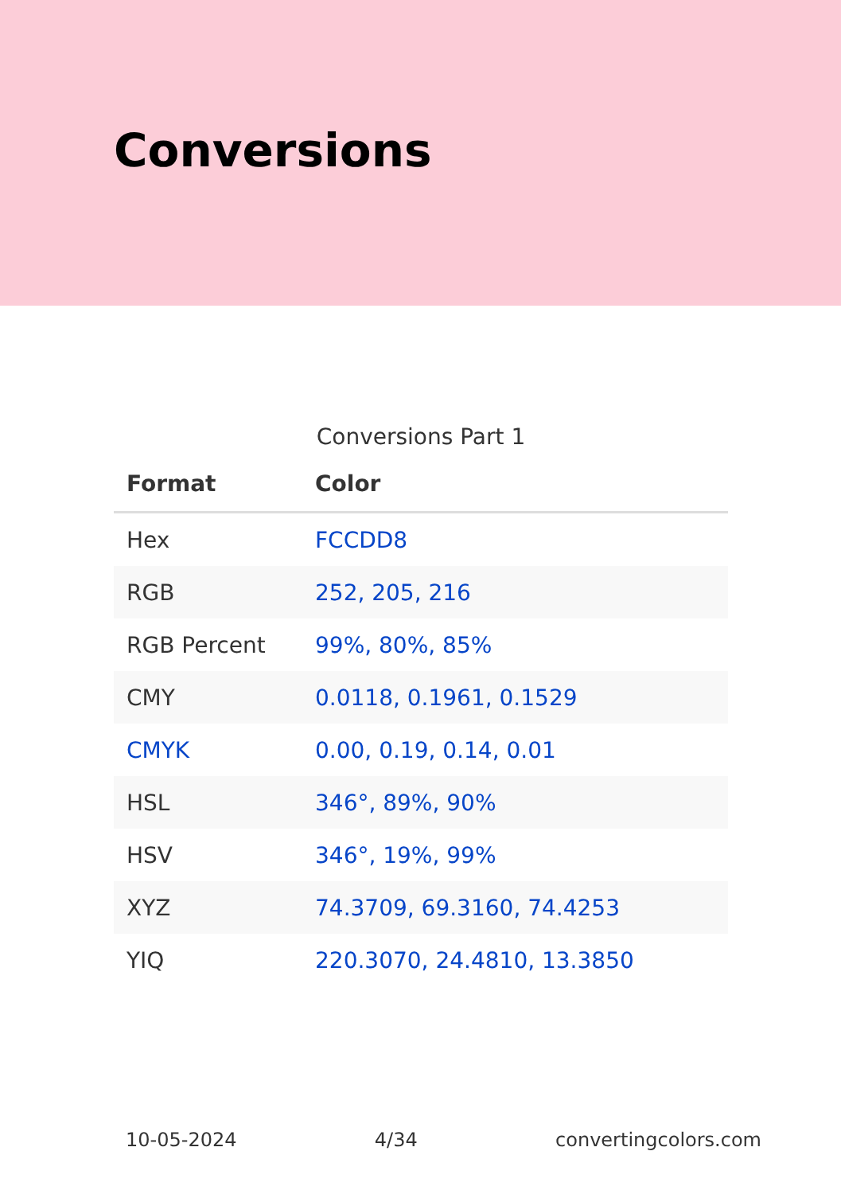Conversions
Conversions Part 1
| Format | Color |
| --- | --- |
| Hex | FCCDD8 |
| RGB | 252, 205, 216 |
| RGB Percent | 99%, 80%, 85% |
| CMY | 0.0118, 0.1961, 0.1529 |
| CMYK | 0.00, 0.19, 0.14, 0.01 |
| HSL | 346°, 89%, 90% |
| HSV | 346°, 19%, 99% |
| XYZ | 74.3709, 69.3160, 74.4253 |
| YIQ | 220.3070, 24.4810, 13.3850 |
10-05-2024 4/34 convertingcolors.com